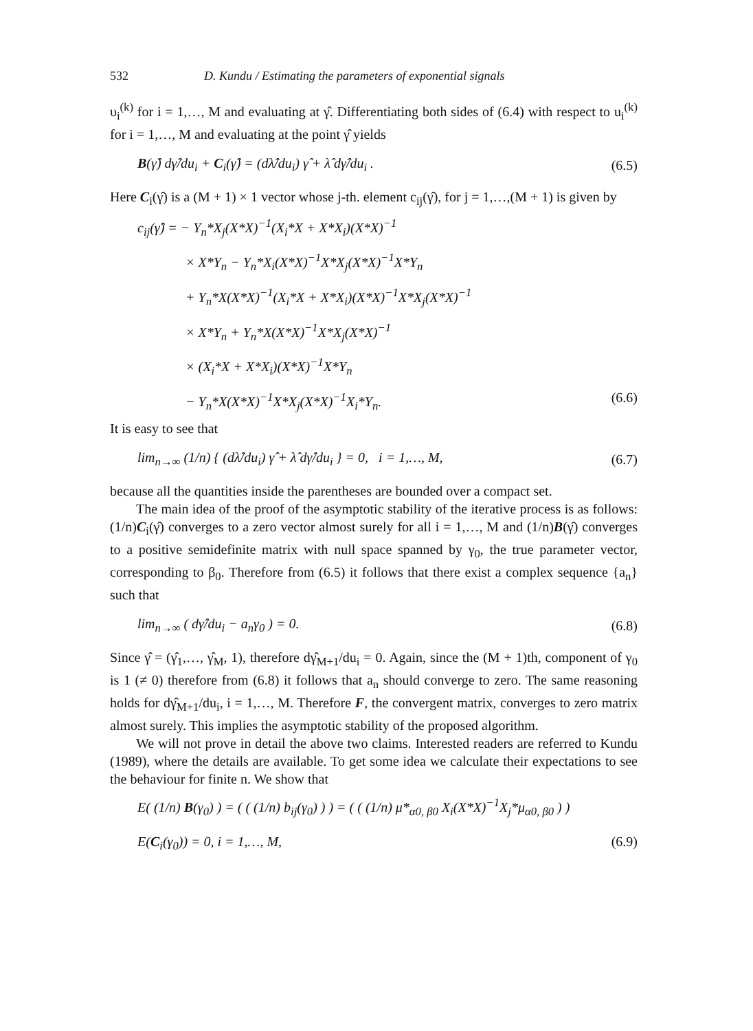532 D. Kundu / Estimating the parameters of exponential signals
υ<sub>i</sub><sup>(k)</sup> for i = 1,…, M and evaluating at γ̂. Differentiating both sides of (6.4) with respect to u<sub>i</sub><sup>(k)</sup> for i = 1,…, M and evaluating at the point γ̂ yields
B(γ̂) dγ̂/du<sub>i</sub> + C<sub>i</sub>(γ̂) = (dλ̂/du<sub>i</sub>) γ̂ + λ̂ dγ̂/du<sub>i</sub> . (6.5)
Here C<sub>i</sub>(γ̂) is a (M + 1) × 1 vector whose j-th. element c<sub>ij</sub>(γ̂), for j = 1,…,(M + 1) is given by
c<sub>ij</sub>(γ̂) = − Y<sub>n</sub>*X<sub>j</sub>(X*X)<sup>−1</sup>(X<sub>i</sub>*X + X*X<sub>i</sub>)(X*X)<sup>−1</sup>
× X*Y<sub>n</sub> − Y<sub>n</sub>*X<sub>i</sub>(X*X)<sup>−1</sup>X*X<sub>j</sub>(X*X)<sup>−1</sup>X*Y<sub>n</sub>
+ Y<sub>n</sub>*X(X*X)<sup>−1</sup>(X<sub>i</sub>*X + X*X<sub>i</sub>)(X*X)<sup>−1</sup>X*X<sub>j</sub>(X*X)<sup>−1</sup>
× X*Y<sub>n</sub> + Y<sub>n</sub>*X(X*X)<sup>−1</sup>X*X<sub>j</sub>(X*X)<sup>−1</sup>
× (X<sub>i</sub>*X + X*X<sub>i</sub>)(X*X)<sup>−1</sup>X*Y<sub>n</sub>
− Y<sub>n</sub>*X(X*X)<sup>−1</sup>X*X<sub>j</sub>(X*X)<sup>−1</sup>X<sub>i</sub>*Y<sub>n</sub>. (6.6)
It is easy to see that
lim<sub>n→∞</sub> (1/n) { (dλ̂/du<sub>i</sub>) γ̂ + λ̂ dγ̂/du<sub>i</sub> } = 0, i = 1,…, M, (6.7)
because all the quantities inside the parentheses are bounded over a compact set.
The main idea of the proof of the asymptotic stability of the iterative process is as follows: (1/n)C<sub>i</sub>(γ̂) converges to a zero vector almost surely for all i = 1,…, M and (1/n)B(γ̂) converges to a positive semidefinite matrix with null space spanned by γ<sub>0</sub>, the true parameter vector, corresponding to β<sub>0</sub>. Therefore from (6.5) it follows that there exist a complex sequence {a<sub>n</sub>} such that
lim<sub>n→∞</sub> ( dγ̂/du<sub>i</sub> − a<sub>n</sub>γ<sub>0</sub> ) = 0. (6.8)
Since γ̂ = (γ̂<sub>1</sub>,…, γ̂<sub>M</sub>, 1), therefore dγ̂<sub>M+1</sub>/du<sub>i</sub> = 0. Again, since the (M + 1)th, component of γ<sub>0</sub> is 1 (≠ 0) therefore from (6.8) it follows that a<sub>n</sub> should converge to zero. The same reasoning holds for dγ̂<sub>M+1</sub>/du<sub>i</sub>, i = 1,…, M. Therefore F, the convergent matrix, converges to zero matrix almost surely. This implies the asymptotic stability of the proposed algorithm.
We will not prove in detail the above two claims. Interested readers are referred to Kundu (1989), where the details are available. To get some idea we calculate their expectations to see the behaviour for finite n. We show that
E( (1/n) B(γ<sub>0</sub>) ) = ( ( (1/n) b<sub>ij</sub>(γ<sub>0</sub>) ) ) = ( ( (1/n) μ*<sub>α0, β0</sub> X<sub>i</sub>(X*X)<sup>−1</sup>X<sub>j</sub>*μ<sub>α0, β0</sub> ) )
E(C<sub>i</sub>(γ<sub>0</sub>)) = 0, i = 1,…, M, (6.9)